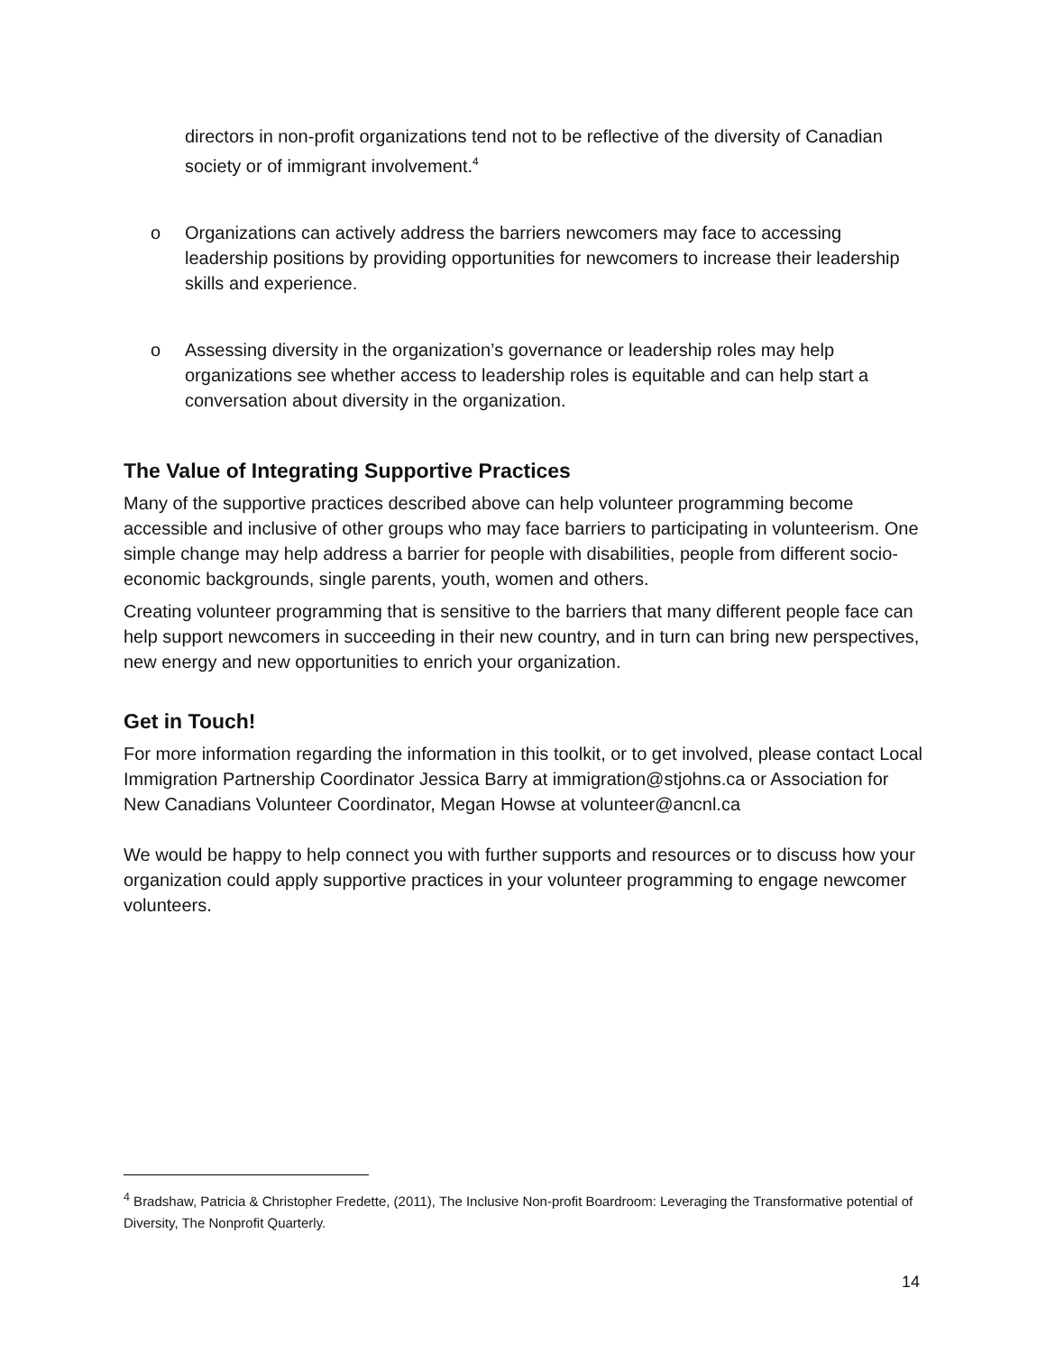directors in non-profit organizations tend not to be reflective of the diversity of Canadian society or of immigrant involvement.<sup>4</sup>
o Organizations can actively address the barriers newcomers may face to accessing leadership positions by providing opportunities for newcomers to increase their leadership skills and experience.
o Assessing diversity in the organization’s governance or leadership roles may help organizations see whether access to leadership roles is equitable and can help start a conversation about diversity in the organization.
The Value of Integrating Supportive Practices
Many of the supportive practices described above can help volunteer programming become accessible and inclusive of other groups who may face barriers to participating in volunteerism. One simple change may help address a barrier for people with disabilities, people from different socio-economic backgrounds, single parents, youth, women and others.
Creating volunteer programming that is sensitive to the barriers that many different people face can help support newcomers in succeeding in their new country, and in turn can bring new perspectives, new energy and new opportunities to enrich your organization.
Get in Touch!
For more information regarding the information in this toolkit, or to get involved, please contact Local Immigration Partnership Coordinator Jessica Barry at immigration@stjohns.ca or Association for New Canadians Volunteer Coordinator, Megan Howse at volunteer@ancnl.ca
We would be happy to help connect you with further supports and resources or to discuss how your organization could apply supportive practices in your volunteer programming to engage newcomer volunteers.
<sup>4</sup> Bradshaw, Patricia & Christopher Fredette, (2011), The Inclusive Non-profit Boardroom: Leveraging the Transformative potential of Diversity, The Nonprofit Quarterly.
14